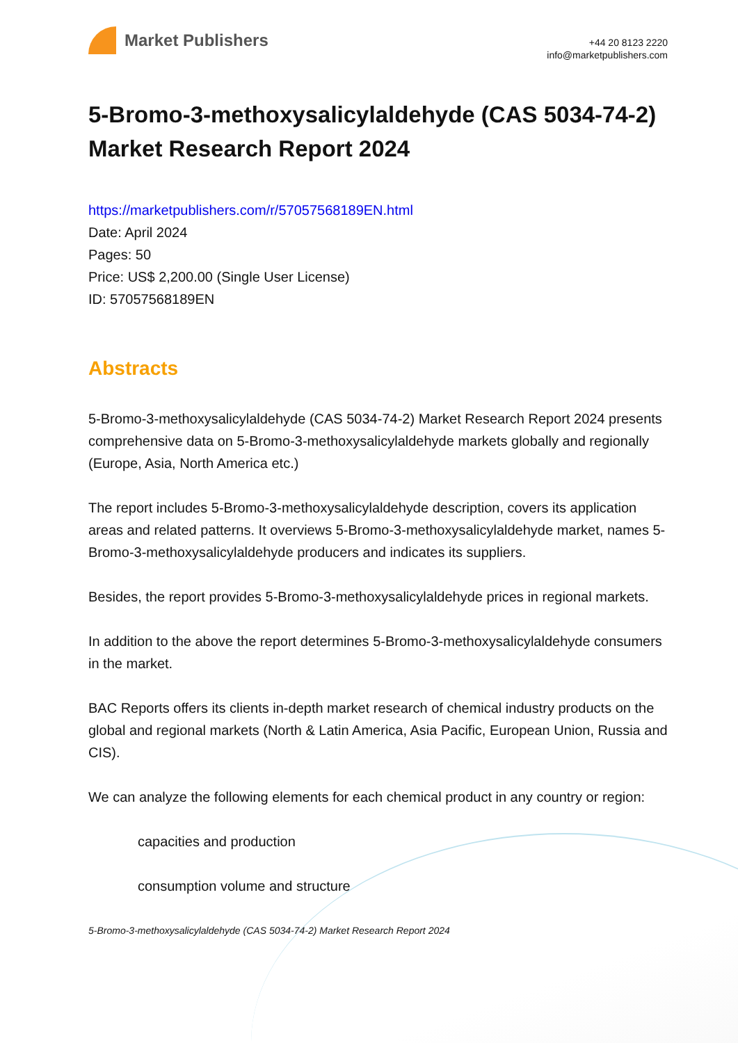Market Publishers
+44 20 8123 2220
info@marketpublishers.com
5-Bromo-3-methoxysalicylaldehyde (CAS 5034-74-2) Market Research Report 2024
https://marketpublishers.com/r/57057568189EN.html
Date: April 2024
Pages: 50
Price: US$ 2,200.00 (Single User License)
ID: 57057568189EN
Abstracts
5-Bromo-3-methoxysalicylaldehyde (CAS 5034-74-2) Market Research Report 2024 presents comprehensive data on 5-Bromo-3-methoxysalicylaldehyde markets globally and regionally (Europe, Asia, North America etc.)
The report includes 5-Bromo-3-methoxysalicylaldehyde description, covers its application areas and related patterns. It overviews 5-Bromo-3-methoxysalicylaldehyde market, names 5-Bromo-3-methoxysalicylaldehyde producers and indicates its suppliers.
Besides, the report provides 5-Bromo-3-methoxysalicylaldehyde prices in regional markets.
In addition to the above the report determines 5-Bromo-3-methoxysalicylaldehyde consumers in the market.
BAC Reports offers its clients in-depth market research of chemical industry products on the global and regional markets (North & Latin America, Asia Pacific, European Union, Russia and CIS).
We can analyze the following elements for each chemical product in any country or region:
capacities and production
consumption volume and structure
5-Bromo-3-methoxysalicylaldehyde (CAS 5034-74-2) Market Research Report 2024